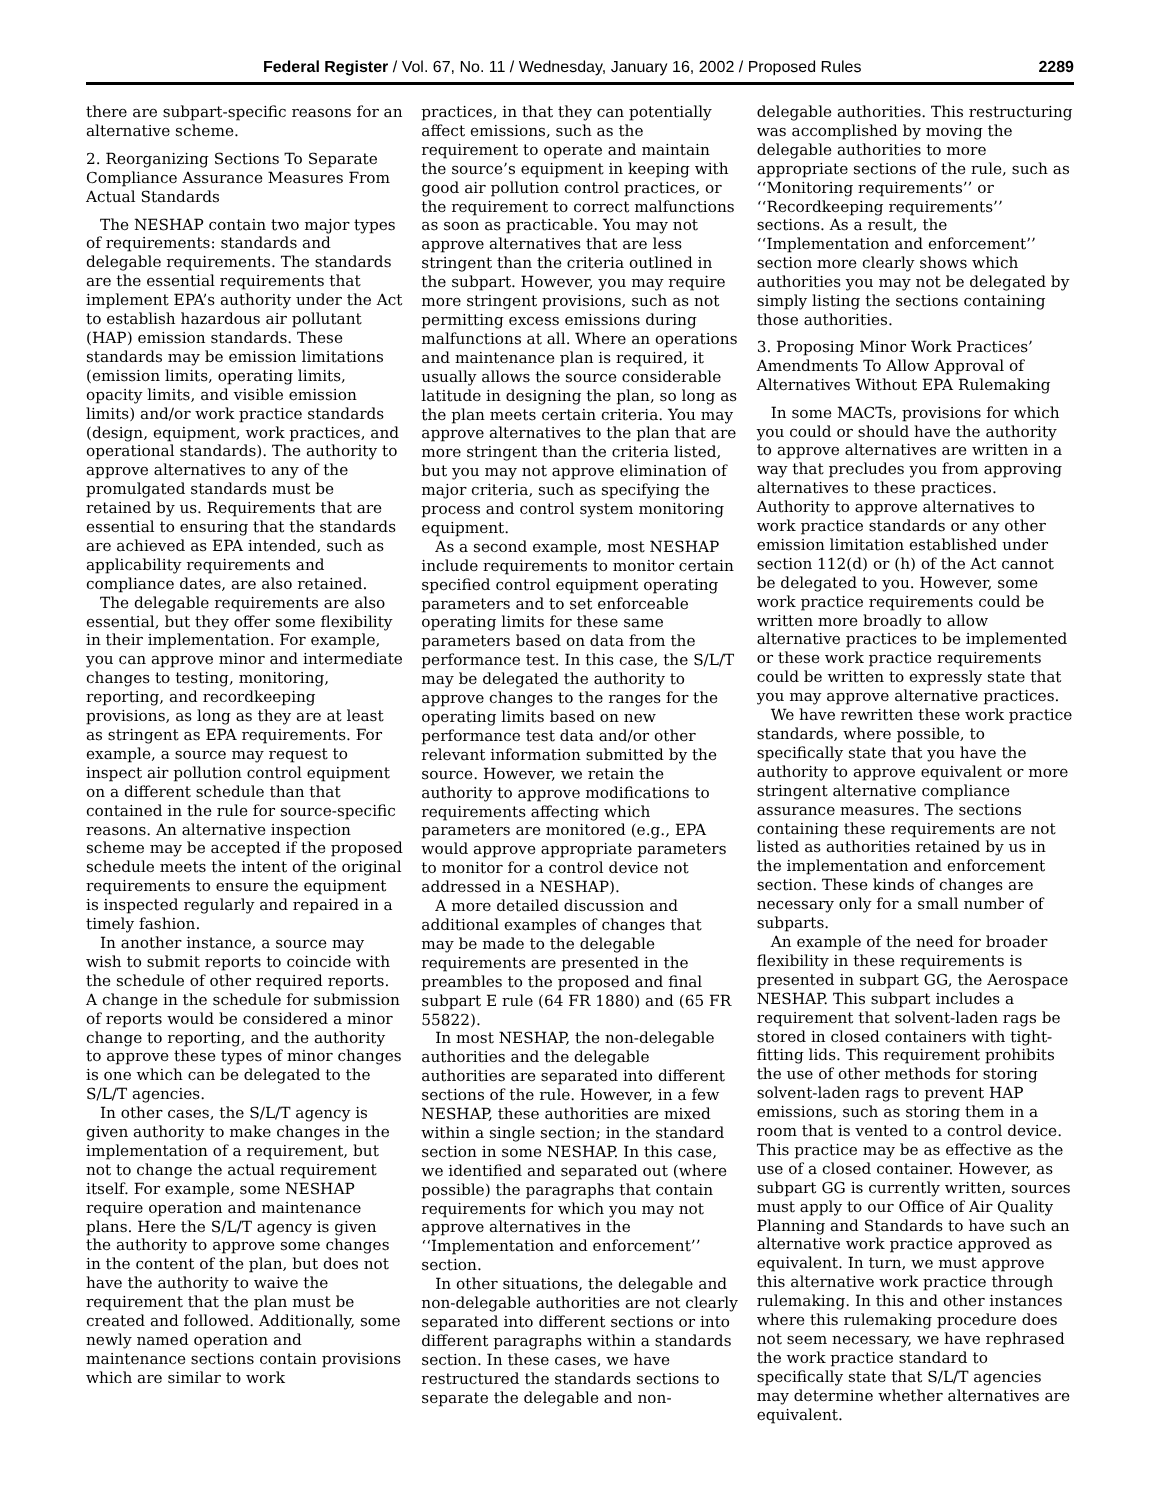Federal Register / Vol. 67, No. 11 / Wednesday, January 16, 2002 / Proposed Rules 2289
there are subpart-specific reasons for an alternative scheme.
2. Reorganizing Sections To Separate Compliance Assurance Measures From Actual Standards
The NESHAP contain two major types of requirements: standards and delegable requirements. The standards are the essential requirements that implement EPA’s authority under the Act to establish hazardous air pollutant (HAP) emission standards. These standards may be emission limitations (emission limits, operating limits, opacity limits, and visible emission limits) and/or work practice standards (design, equipment, work practices, and operational standards). The authority to approve alternatives to any of the promulgated standards must be retained by us. Requirements that are essential to ensuring that the standards are achieved as EPA intended, such as applicability requirements and compliance dates, are also retained.
The delegable requirements are also essential, but they offer some flexibility in their implementation. For example, you can approve minor and intermediate changes to testing, monitoring, reporting, and recordkeeping provisions, as long as they are at least as stringent as EPA requirements. For example, a source may request to inspect air pollution control equipment on a different schedule than that contained in the rule for source-specific reasons. An alternative inspection scheme may be accepted if the proposed schedule meets the intent of the original requirements to ensure the equipment is inspected regularly and repaired in a timely fashion.
In another instance, a source may wish to submit reports to coincide with the schedule of other required reports. A change in the schedule for submission of reports would be considered a minor change to reporting, and the authority to approve these types of minor changes is one which can be delegated to the S/L/T agencies.
In other cases, the S/L/T agency is given authority to make changes in the implementation of a requirement, but not to change the actual requirement itself. For example, some NESHAP require operation and maintenance plans. Here the S/L/T agency is given the authority to approve some changes in the content of the plan, but does not have the authority to waive the requirement that the plan must be created and followed. Additionally, some newly named operation and maintenance sections contain provisions which are similar to work
practices, in that they can potentially affect emissions, such as the requirement to operate and maintain the source’s equipment in keeping with good air pollution control practices, or the requirement to correct malfunctions as soon as practicable. You may not approve alternatives that are less stringent than the criteria outlined in the subpart. However, you may require more stringent provisions, such as not permitting excess emissions during malfunctions at all. Where an operations and maintenance plan is required, it usually allows the source considerable latitude in designing the plan, so long as the plan meets certain criteria. You may approve alternatives to the plan that are more stringent than the criteria listed, but you may not approve elimination of major criteria, such as specifying the process and control system monitoring equipment.
As a second example, most NESHAP include requirements to monitor certain specified control equipment operating parameters and to set enforceable operating limits for these same parameters based on data from the performance test. In this case, the S/L/T may be delegated the authority to approve changes to the ranges for the operating limits based on new performance test data and/or other relevant information submitted by the source. However, we retain the authority to approve modifications to requirements affecting which parameters are monitored (e.g., EPA would approve appropriate parameters to monitor for a control device not addressed in a NESHAP).
A more detailed discussion and additional examples of changes that may be made to the delegable requirements are presented in the preambles to the proposed and final subpart E rule (64 FR 1880) and (65 FR 55822).
In most NESHAP, the non-delegable authorities and the delegable authorities are separated into different sections of the rule. However, in a few NESHAP, these authorities are mixed within a single section; in the standard section in some NESHAP. In this case, we identified and separated out (where possible) the paragraphs that contain requirements for which you may not approve alternatives in the ‘‘Implementation and enforcement’’ section.
In other situations, the delegable and non-delegable authorities are not clearly separated into different sections or into different paragraphs within a standards section. In these cases, we have restructured the standards sections to separate the delegable and non-
delegable authorities. This restructuring was accomplished by moving the delegable authorities to more appropriate sections of the rule, such as ‘‘Monitoring requirements’’ or ‘‘Recordkeeping requirements’’ sections. As a result, the ‘‘Implementation and enforcement’’ section more clearly shows which authorities you may not be delegated by simply listing the sections containing those authorities.
3. Proposing Minor Work Practices’ Amendments To Allow Approval of Alternatives Without EPA Rulemaking
In some MACTs, provisions for which you could or should have the authority to approve alternatives are written in a way that precludes you from approving alternatives to these practices. Authority to approve alternatives to work practice standards or any other emission limitation established under section 112(d) or (h) of the Act cannot be delegated to you. However, some work practice requirements could be written more broadly to allow alternative practices to be implemented or these work practice requirements could be written to expressly state that you may approve alternative practices.
We have rewritten these work practice standards, where possible, to specifically state that you have the authority to approve equivalent or more stringent alternative compliance assurance measures. The sections containing these requirements are not listed as authorities retained by us in the implementation and enforcement section. These kinds of changes are necessary only for a small number of subparts.
An example of the need for broader flexibility in these requirements is presented in subpart GG, the Aerospace NESHAP. This subpart includes a requirement that solvent-laden rags be stored in closed containers with tight-fitting lids. This requirement prohibits the use of other methods for storing solvent-laden rags to prevent HAP emissions, such as storing them in a room that is vented to a control device. This practice may be as effective as the use of a closed container. However, as subpart GG is currently written, sources must apply to our Office of Air Quality Planning and Standards to have such an alternative work practice approved as equivalent. In turn, we must approve this alternative work practice through rulemaking. In this and other instances where this rulemaking procedure does not seem necessary, we have rephrased the work practice standard to specifically state that S/L/T agencies may determine whether alternatives are equivalent.